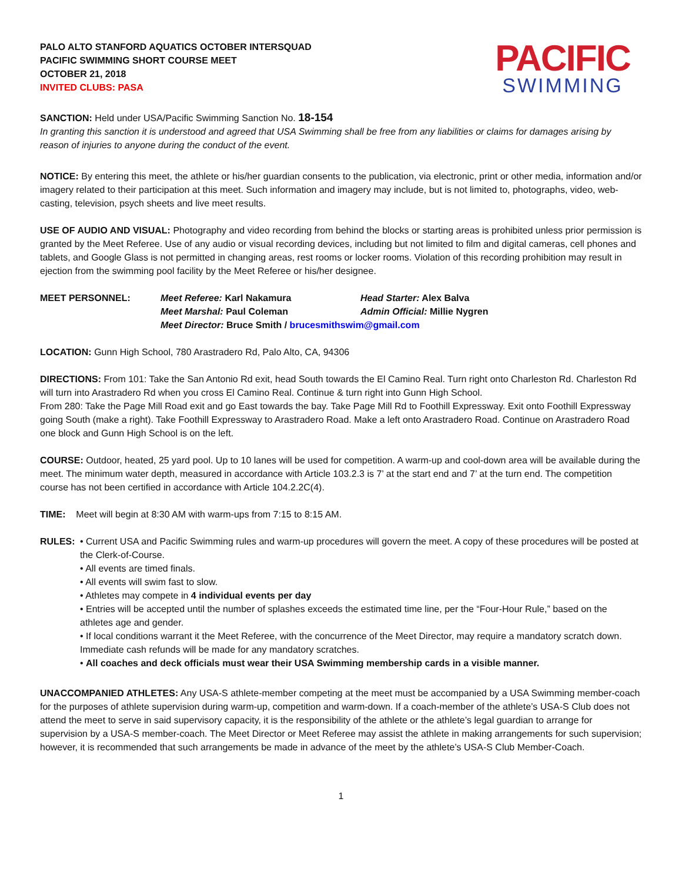PALO ALTO STANFORD AQUATICS OCTOBER INTERSQUAD
PACIFIC SWIMMING SHORT COURSE MEET
OCTOBER 21, 2018
INVITED CLUBS: PASA
PACIFIC
SWIMMING
SANCTION: Held under USA/Pacific Swimming Sanction No. 18-154
In granting this sanction it is understood and agreed that USA Swimming shall be free from any liabilities or claims for damages arising by reason of injuries to anyone during the conduct of the event.
NOTICE: By entering this meet, the athlete or his/her guardian consents to the publication, via electronic, print or other media, information and/or imagery related to their participation at this meet. Such information and imagery may include, but is not limited to, photographs, video, web-casting, television, psych sheets and live meet results.
USE OF AUDIO AND VISUAL: Photography and video recording from behind the blocks or starting areas is prohibited unless prior permission is granted by the Meet Referee. Use of any audio or visual recording devices, including but not limited to film and digital cameras, cell phones and tablets, and Google Glass is not permitted in changing areas, rest rooms or locker rooms. Violation of this recording prohibition may result in ejection from the swimming pool facility by the Meet Referee or his/her designee.
| MEET PERSONNEL: | Meet Referee: Karl Nakamura | Head Starter: Alex Balva |
| | Meet Marshal: Paul Coleman | Admin Official: Millie Nygren |
| | Meet Director: Bruce Smith / brucesmithswim@gmail.com | |
LOCATION: Gunn High School, 780 Arastradero Rd, Palo Alto, CA, 94306
DIRECTIONS: From 101: Take the San Antonio Rd exit, head South towards the El Camino Real. Turn right onto Charleston Rd. Charleston Rd will turn into Arastradero Rd when you cross El Camino Real. Continue & turn right into Gunn High School.
From 280: Take the Page Mill Road exit and go East towards the bay. Take Page Mill Rd to Foothill Expressway. Exit onto Foothill Expressway going South (make a right). Take Foothill Expressway to Arastradero Road. Make a left onto Arastradero Road. Continue on Arastradero Road one block and Gunn High School is on the left.
COURSE: Outdoor, heated, 25 yard pool. Up to 10 lanes will be used for competition. A warm-up and cool-down area will be available during the meet. The minimum water depth, measured in accordance with Article 103.2.3 is 7’ at the start end and 7’ at the turn end. The competition course has not been certified in accordance with Article 104.2.2C(4).
TIME: Meet will begin at 8:30 AM with warm-ups from 7:15 to 8:15 AM.
RULES: • Current USA and Pacific Swimming rules and warm-up procedures will govern the meet. A copy of these procedures will be posted at the Clerk-of-Course.
• All events are timed finals.
• All events will swim fast to slow.
• Athletes may compete in 4 individual events per day
• Entries will be accepted until the number of splashes exceeds the estimated time line, per the “Four-Hour Rule,” based on the athletes age and gender.
• If local conditions warrant it the Meet Referee, with the concurrence of the Meet Director, may require a mandatory scratch down. Immediate cash refunds will be made for any mandatory scratches.
• All coaches and deck officials must wear their USA Swimming membership cards in a visible manner.
UNACCOMPANIED ATHLETES: Any USA-S athlete-member competing at the meet must be accompanied by a USA Swimming member-coach for the purposes of athlete supervision during warm-up, competition and warm-down. If a coach-member of the athlete’s USA-S Club does not attend the meet to serve in said supervisory capacity, it is the responsibility of the athlete or the athlete’s legal guardian to arrange for supervision by a USA-S member-coach. The Meet Director or Meet Referee may assist the athlete in making arrangements for such supervision; however, it is recommended that such arrangements be made in advance of the meet by the athlete’s USA-S Club Member-Coach.
1